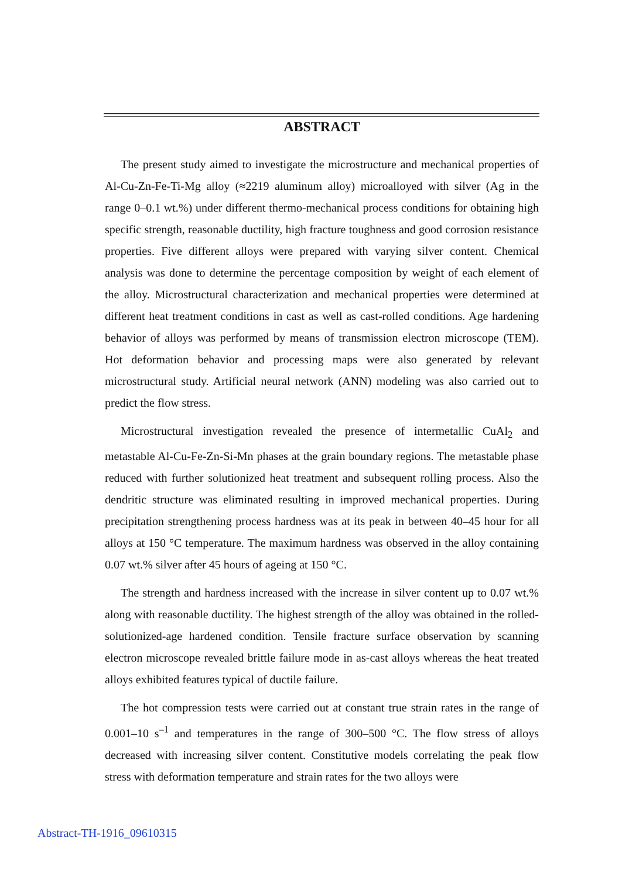ABSTRACT
The present study aimed to investigate the microstructure and mechanical properties of Al-Cu-Zn-Fe-Ti-Mg alloy (≈2219 aluminum alloy) microalloyed with silver (Ag in the range 0–0.1 wt.%) under different thermo-mechanical process conditions for obtaining high specific strength, reasonable ductility, high fracture toughness and good corrosion resistance properties. Five different alloys were prepared with varying silver content. Chemical analysis was done to determine the percentage composition by weight of each element of the alloy. Microstructural characterization and mechanical properties were determined at different heat treatment conditions in cast as well as cast-rolled conditions. Age hardening behavior of alloys was performed by means of transmission electron microscope (TEM). Hot deformation behavior and processing maps were also generated by relevant microstructural study. Artificial neural network (ANN) modeling was also carried out to predict the flow stress.
Microstructural investigation revealed the presence of intermetallic CuAl<sub>2</sub> and metastable Al-Cu-Fe-Zn-Si-Mn phases at the grain boundary regions. The metastable phase reduced with further solutionized heat treatment and subsequent rolling process. Also the dendritic structure was eliminated resulting in improved mechanical properties. During precipitation strengthening process hardness was at its peak in between 40–45 hour for all alloys at 150 °C temperature. The maximum hardness was observed in the alloy containing 0.07 wt.% silver after 45 hours of ageing at 150 °C.
The strength and hardness increased with the increase in silver content up to 0.07 wt.% along with reasonable ductility. The highest strength of the alloy was obtained in the rolled-solutionized-age hardened condition. Tensile fracture surface observation by scanning electron microscope revealed brittle failure mode in as-cast alloys whereas the heat treated alloys exhibited features typical of ductile failure.
The hot compression tests were carried out at constant true strain rates in the range of 0.001–10 s<sup>–1</sup> and temperatures in the range of 300–500 °C. The flow stress of alloys decreased with increasing silver content. Constitutive models correlating the peak flow stress with deformation temperature and strain rates for the two alloys were
Abstract-TH-1916_09610315